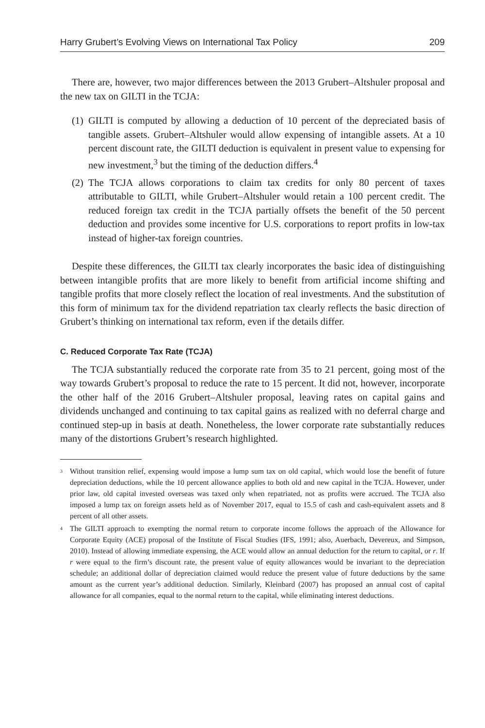Harry Grubert’s Evolving Views on International Tax Policy 209
There are, however, two major differences between the 2013 Grubert–Altshuler proposal and the new tax on GILTI in the TCJA:
(1) GILTI is computed by allowing a deduction of 10 percent of the depreciated basis of tangible assets. Grubert–Altshuler would allow expensing of intangible assets. At a 10 percent discount rate, the GILTI deduction is equivalent in present value to expensing for new investment,<sup>3</sup> but the timing of the deduction differs.<sup>4</sup>
(2) The TCJA allows corporations to claim tax credits for only 80 percent of taxes attributable to GILTI, while Grubert–Altshuler would retain a 100 percent credit. The reduced foreign tax credit in the TCJA partially offsets the benefit of the 50 percent deduction and provides some incentive for U.S. corporations to report profits in low-tax instead of higher-tax foreign countries.
Despite these differences, the GILTI tax clearly incorporates the basic idea of distinguishing between intangible profits that are more likely to benefit from artificial income shifting and tangible profits that more closely reflect the location of real investments. And the substitution of this form of minimum tax for the dividend repatriation tax clearly reflects the basic direction of Grubert’s thinking on international tax reform, even if the details differ.
C. Reduced Corporate Tax Rate (TCJA)
The TCJA substantially reduced the corporate rate from 35 to 21 percent, going most of the way towards Grubert’s proposal to reduce the rate to 15 percent. It did not, however, incorporate the other half of the 2016 Grubert–Altshuler proposal, leaving rates on capital gains and dividends unchanged and continuing to tax capital gains as realized with no deferral charge and continued step-up in basis at death. Nonetheless, the lower corporate rate substantially reduces many of the distortions Grubert’s research highlighted.
<sup>3</sup> Without transition relief, expensing would impose a lump sum tax on old capital, which would lose the benefit of future depreciation deductions, while the 10 percent allowance applies to both old and new capital in the TCJA. However, under prior law, old capital invested overseas was taxed only when repatriated, not as profits were accrued. The TCJA also imposed a lump tax on foreign assets held as of November 2017, equal to 15.5 of cash and cash-equivalent assets and 8 percent of all other assets.
<sup>4</sup> The GILTI approach to exempting the normal return to corporate income follows the approach of the Allowance for Corporate Equity (ACE) proposal of the Institute of Fiscal Studies (IFS, 1991; also, Auerbach, Devereux, and Simpson, 2010). Instead of allowing immediate expensing, the ACE would allow an annual deduction for the return to capital, or r. If r were equal to the firm’s discount rate, the present value of equity allowances would be invariant to the depreciation schedule; an additional dollar of depreciation claimed would reduce the present value of future deductions by the same amount as the current year’s additional deduction. Similarly, Kleinbard (2007) has proposed an annual cost of capital allowance for all companies, equal to the normal return to the capital, while eliminating interest deductions.